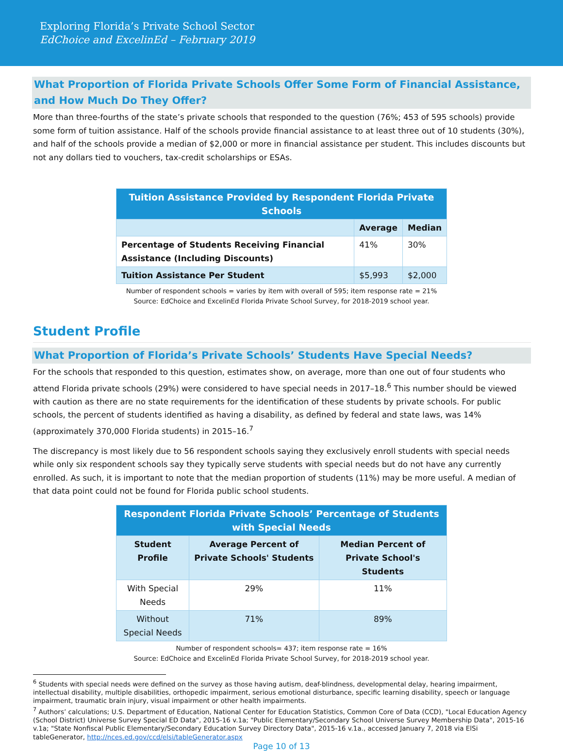Exploring Florida’s Private School Sector
EdChoice and ExcelinEd – February 2019
What Proportion of Florida Private Schools Offer Some Form of Financial Assistance, and How Much Do They Offer?
More than three-fourths of the state’s private schools that responded to the question (76%; 453 of 595 schools) provide some form of tuition assistance. Half of the schools provide financial assistance to at least three out of 10 students (30%), and half of the schools provide a median of $2,000 or more in financial assistance per student. This includes discounts but not any dollars tied to vouchers, tax-credit scholarships or ESAs.
| Tuition Assistance Provided by Respondent Florida Private Schools | | |
| --- | --- | --- |
| | Average | Median |
| Percentage of Students Receiving Financial Assistance (Including Discounts) | 41% | 30% |
| Tuition Assistance Per Student | $5,993 | $2,000 |
Number of respondent schools = varies by item with overall of 595; item response rate = 21%
Source: EdChoice and ExcelinEd Florida Private School Survey, for 2018-2019 school year.
Student Profile
What Proportion of Florida’s Private Schools’ Students Have Special Needs?
For the schools that responded to this question, estimates show, on average, more than one out of four students who attend Florida private schools (29%) were considered to have special needs in 2017–18.<sup>6</sup> This number should be viewed with caution as there are no state requirements for the identification of these students by private schools. For public schools, the percent of students identified as having a disability, as defined by federal and state laws, was 14% (approximately 370,000 Florida students) in 2015–16.<sup>7</sup>
The discrepancy is most likely due to 56 respondent schools saying they exclusively enroll students with special needs while only six respondent schools say they typically serve students with special needs but do not have any currently enrolled. As such, it is important to note that the median proportion of students (11%) may be more useful. A median of that data point could not be found for Florida public school students.
| Respondent Florida Private Schools’ Percentage of Students with Special Needs | | |
| --- | --- | --- |
| Student Profile | Average Percent of Private Schools' Students | Median Percent of Private School's Students |
| With Special Needs | 29% | 11% |
| Without Special Needs | 71% | 89% |
Number of respondent schools= 437; item response rate = 16%
Source: EdChoice and ExcelinEd Florida Private School Survey, for 2018-2019 school year.
<sup>6</sup> Students with special needs were defined on the survey as those having autism, deaf-blindness, developmental delay, hearing impairment, intellectual disability, multiple disabilities, orthopedic impairment, serious emotional disturbance, specific learning disability, speech or language impairment, traumatic brain injury, visual impairment or other health impairments.
<sup>7</sup> Authors’ calculations; U.S. Department of Education, National Center for Education Statistics, Common Core of Data (CCD), "Local Education Agency (School District) Universe Survey Special ED Data", 2015-16 v.1a; "Public Elementary/Secondary School Universe Survey Membership Data", 2015-16 v.1a; "State Nonfiscal Public Elementary/Secondary Education Survey Directory Data", 2015-16 v.1a., accessed January 7, 2018 via ElSi tableGenerator, http://nces.ed.gov/ccd/elsi/tableGenerator.aspx
Page 10 of 13